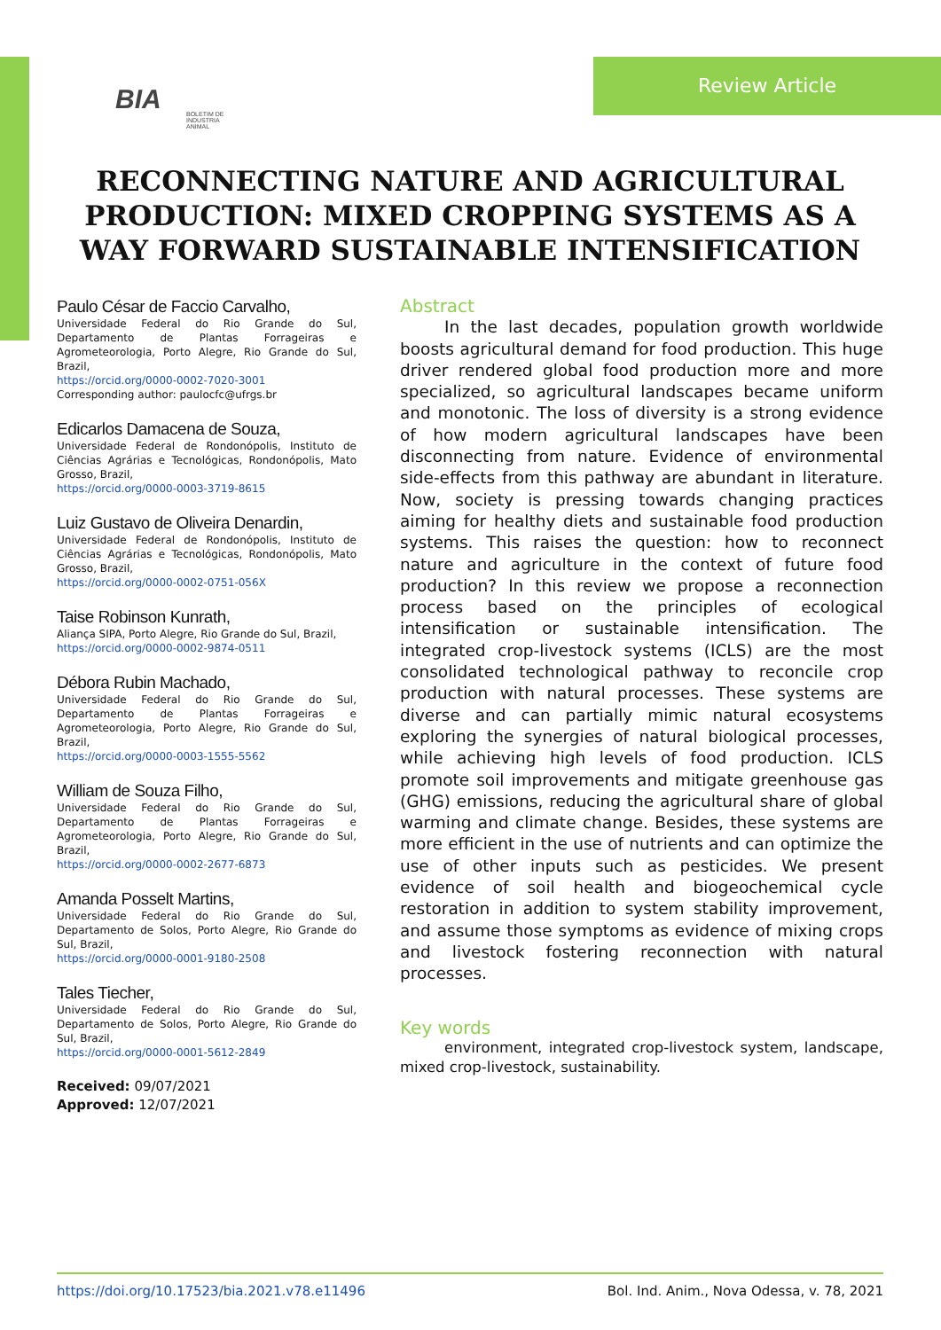BIA BOLETIM DE INDUSTRIA ANIMAL
Review Article
RECONNECTING NATURE AND AGRICULTURAL PRODUCTION: MIXED CROPPING SYSTEMS AS A WAY FORWARD SUSTAINABLE INTENSIFICATION
Paulo César de Faccio Carvalho,
Universidade Federal do Rio Grande do Sul, Departamento de Plantas Forrageiras e Agrometeorologia, Porto Alegre, Rio Grande do Sul, Brazil,
https://orcid.org/0000-0002-7020-3001
Corresponding author: paulocfc@ufrgs.br
Edicarlos Damacena de Souza,
Universidade Federal de Rondonópolis, Instituto de Ciências Agrárias e Tecnológicas, Rondonópolis, Mato Grosso, Brazil,
https://orcid.org/0000-0003-3719-8615
Luiz Gustavo de Oliveira Denardin,
Universidade Federal de Rondonópolis, Instituto de Ciências Agrárias e Tecnológicas, Rondonópolis, Mato Grosso, Brazil,
https://orcid.org/0000-0002-0751-056X
Taise Robinson Kunrath,
Aliança SIPA, Porto Alegre, Rio Grande do Sul, Brazil,
https://orcid.org/0000-0002-9874-0511
Débora Rubin Machado,
Universidade Federal do Rio Grande do Sul, Departamento de Plantas Forrageiras e Agrometeorologia, Porto Alegre, Rio Grande do Sul, Brazil,
https://orcid.org/0000-0003-1555-5562
William de Souza Filho,
Universidade Federal do Rio Grande do Sul, Departamento de Plantas Forrageiras e Agrometeorologia, Porto Alegre, Rio Grande do Sul, Brazil,
https://orcid.org/0000-0002-2677-6873
Amanda Posselt Martins,
Universidade Federal do Rio Grande do Sul, Departamento de Solos, Porto Alegre, Rio Grande do Sul, Brazil,
https://orcid.org/0000-0001-9180-2508
Tales Tiecher,
Universidade Federal do Rio Grande do Sul, Departamento de Solos, Porto Alegre, Rio Grande do Sul, Brazil,
https://orcid.org/0000-0001-5612-2849
Received: 09/07/2021
Approved: 12/07/2021
Abstract
In the last decades, population growth worldwide boosts agricultural demand for food production. This huge driver rendered global food production more and more specialized, so agricultural landscapes became uniform and monotonic. The loss of diversity is a strong evidence of how modern agricultural landscapes have been disconnecting from nature. Evidence of environmental side-effects from this pathway are abundant in literature. Now, society is pressing towards changing practices aiming for healthy diets and sustainable food production systems. This raises the question: how to reconnect nature and agriculture in the context of future food production? In this review we propose a reconnection process based on the principles of ecological intensification or sustainable intensification. The integrated crop-livestock systems (ICLS) are the most consolidated technological pathway to reconcile crop production with natural processes. These systems are diverse and can partially mimic natural ecosystems exploring the synergies of natural biological processes, while achieving high levels of food production. ICLS promote soil improvements and mitigate greenhouse gas (GHG) emissions, reducing the agricultural share of global warming and climate change. Besides, these systems are more efficient in the use of nutrients and can optimize the use of other inputs such as pesticides. We present evidence of soil health and biogeochemical cycle restoration in addition to system stability improvement, and assume those symptoms as evidence of mixing crops and livestock fostering reconnection with natural processes.
Key words
environment, integrated crop-livestock system, landscape, mixed crop-livestock, sustainability.
https://doi.org/10.17523/bia.2021.v78.e11496 Bol. Ind. Anim., Nova Odessa, v. 78, 2021